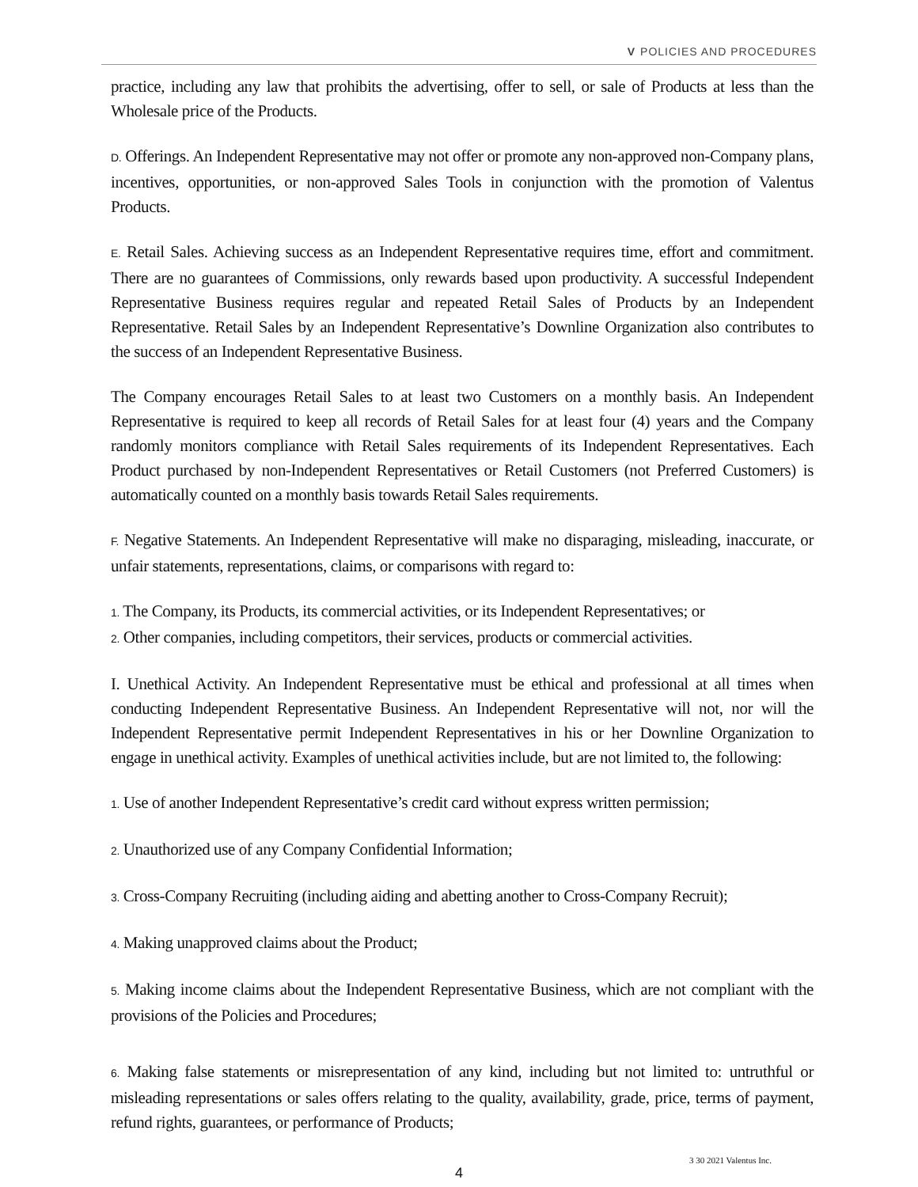V POLICIES AND PROCEDURES
practice, including any law that prohibits the advertising, offer to sell, or sale of Products at less than the Wholesale price of the Products.
D. Offerings. An Independent Representative may not offer or promote any non-approved non-Company plans, incentives, opportunities, or non-approved Sales Tools in conjunction with the promotion of Valentus Products.
E. Retail Sales. Achieving success as an Independent Representative requires time, effort and commitment. There are no guarantees of Commissions, only rewards based upon productivity. A successful Independent Representative Business requires regular and repeated Retail Sales of Products by an Independent Representative. Retail Sales by an Independent Representative’s Downline Organization also contributes to the success of an Independent Representative Business.
The Company encourages Retail Sales to at least two Customers on a monthly basis. An Independent Representative is required to keep all records of Retail Sales for at least four (4) years and the Company randomly monitors compliance with Retail Sales requirements of its Independent Representatives. Each Product purchased by non-Independent Representatives or Retail Customers (not Preferred Customers) is automatically counted on a monthly basis towards Retail Sales requirements.
F. Negative Statements. An Independent Representative will make no disparaging, misleading, inaccurate, or unfair statements, representations, claims, or comparisons with regard to:
1. The Company, its Products, its commercial activities, or its Independent Representatives; or
2. Other companies, including competitors, their services, products or commercial activities.
I. Unethical Activity. An Independent Representative must be ethical and professional at all times when conducting Independent Representative Business. An Independent Representative will not, nor will the Independent Representative permit Independent Representatives in his or her Downline Organization to engage in unethical activity. Examples of unethical activities include, but are not limited to, the following:
1. Use of another Independent Representative’s credit card without express written permission;
2. Unauthorized use of any Company Confidential Information;
3. Cross-Company Recruiting (including aiding and abetting another to Cross-Company Recruit);
4. Making unapproved claims about the Product;
5. Making income claims about the Independent Representative Business, which are not compliant with the provisions of the Policies and Procedures;
6. Making false statements or misrepresentation of any kind, including but not limited to: untruthful or misleading representations or sales offers relating to the quality, availability, grade, price, terms of payment, refund rights, guarantees, or performance of Products;
3 30 2021 Valentus Inc.
4